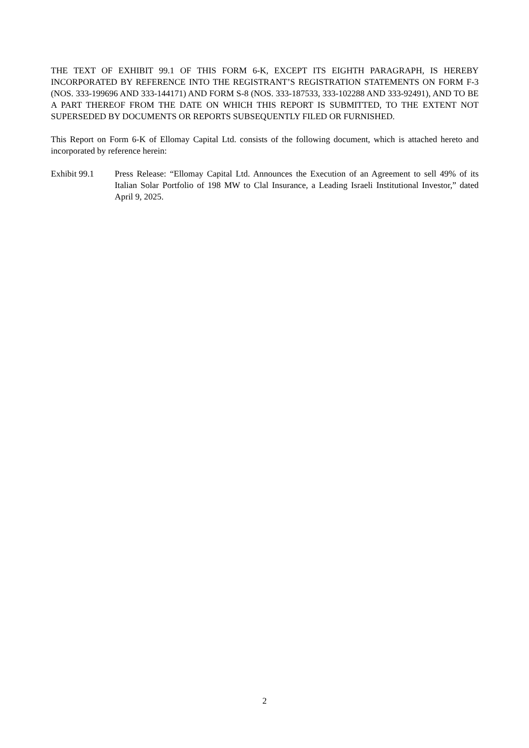THE TEXT OF EXHIBIT 99.1 OF THIS FORM 6-K, EXCEPT ITS EIGHTH PARAGRAPH, IS HEREBY INCORPORATED BY REFERENCE INTO THE REGISTRANT’S REGISTRATION STATEMENTS ON FORM F-3 (NOS. 333-199696 AND 333-144171) AND FORM S-8 (NOS. 333-187533, 333-102288 AND 333-92491), AND TO BE A PART THEREOF FROM THE DATE ON WHICH THIS REPORT IS SUBMITTED, TO THE EXTENT NOT SUPERSEDED BY DOCUMENTS OR REPORTS SUBSEQUENTLY FILED OR FURNISHED.
This Report on Form 6-K of Ellomay Capital Ltd. consists of the following document, which is attached hereto and incorporated by reference herein:
Exhibit 99.1 Press Release: “Ellomay Capital Ltd. Announces the Execution of an Agreement to sell 49% of its Italian Solar Portfolio of 198 MW to Clal Insurance, a Leading Israeli Institutional Investor,” dated April 9, 2025.
2